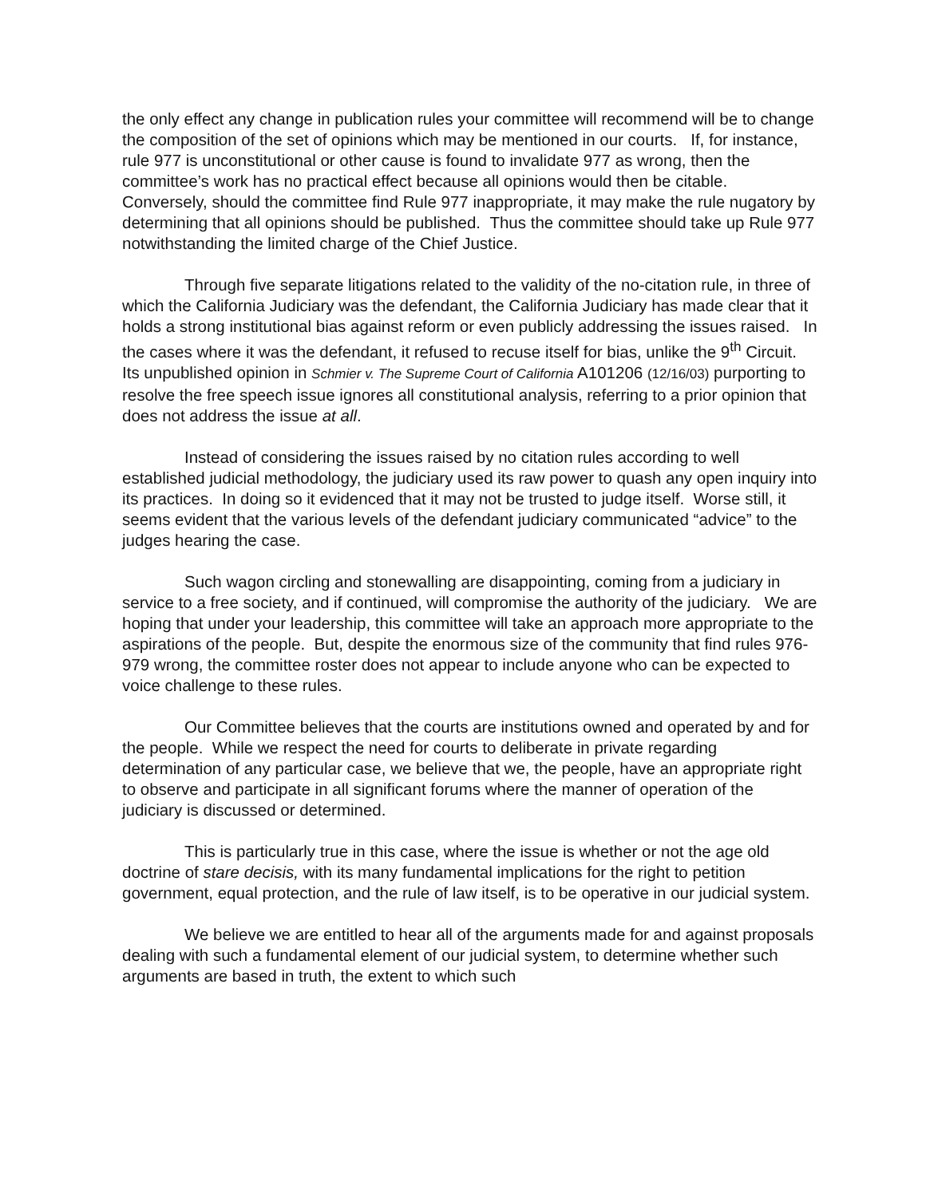the only effect any change in publication rules your committee will recommend will be to change the composition of the set of opinions which may be mentioned in our courts. If, for instance, rule 977 is unconstitutional or other cause is found to invalidate 977 as wrong, then the committee’s work has no practical effect because all opinions would then be citable. Conversely, should the committee find Rule 977 inappropriate, it may make the rule nugatory by determining that all opinions should be published. Thus the committee should take up Rule 977 notwithstanding the limited charge of the Chief Justice.
Through five separate litigations related to the validity of the no-citation rule, in three of which the California Judiciary was the defendant, the California Judiciary has made clear that it holds a strong institutional bias against reform or even publicly addressing the issues raised. In the cases where it was the defendant, it refused to recuse itself for bias, unlike the 9<sup>th</sup> Circuit. Its unpublished opinion in Schmier v. The Supreme Court of California A101206 (12/16/03) purporting to resolve the free speech issue ignores all constitutional analysis, referring to a prior opinion that does not address the issue at all.
Instead of considering the issues raised by no citation rules according to well established judicial methodology, the judiciary used its raw power to quash any open inquiry into its practices. In doing so it evidenced that it may not be trusted to judge itself. Worse still, it seems evident that the various levels of the defendant judiciary communicated “advice” to the judges hearing the case.
Such wagon circling and stonewalling are disappointing, coming from a judiciary in service to a free society, and if continued, will compromise the authority of the judiciary. We are hoping that under your leadership, this committee will take an approach more appropriate to the aspirations of the people. But, despite the enormous size of the community that find rules 976-979 wrong, the committee roster does not appear to include anyone who can be expected to voice challenge to these rules.
Our Committee believes that the courts are institutions owned and operated by and for the people. While we respect the need for courts to deliberate in private regarding determination of any particular case, we believe that we, the people, have an appropriate right to observe and participate in all significant forums where the manner of operation of the judiciary is discussed or determined.
This is particularly true in this case, where the issue is whether or not the age old doctrine of stare decisis, with its many fundamental implications for the right to petition government, equal protection, and the rule of law itself, is to be operative in our judicial system.
We believe we are entitled to hear all of the arguments made for and against proposals dealing with such a fundamental element of our judicial system, to determine whether such arguments are based in truth, the extent to which such